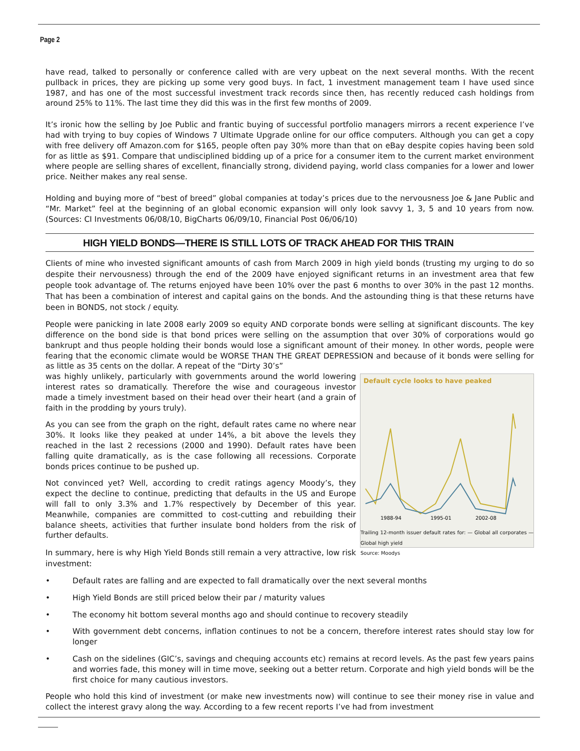Page 2
have read, talked to personally or conference called with are very upbeat on the next several months. With the recent pullback in prices, they are picking up some very good buys. In fact, 1 investment management team I have used since 1987, and has one of the most successful investment track records since then, has recently reduced cash holdings from around 25% to 11%. The last time they did this was in the first few months of 2009.
It’s ironic how the selling by Joe Public and frantic buying of successful portfolio managers mirrors a recent experience I’ve had with trying to buy copies of Windows 7 Ultimate Upgrade online for our office computers. Although you can get a copy with free delivery off Amazon.com for $165, people often pay 30% more than that on eBay despite copies having been sold for as little as $91. Compare that undisciplined bidding up of a price for a consumer item to the current market environment where people are selling shares of excellent, financially strong, dividend paying, world class companies for a lower and lower price. Neither makes any real sense.
Holding and buying more of “best of breed” global companies at today’s prices due to the nervousness Joe & Jane Public and “Mr. Market” feel at the beginning of an global economic expansion will only look savvy 1, 3, 5 and 10 years from now. (Sources: CI Investments 06/08/10, BigCharts 06/09/10, Financial Post 06/06/10)
HIGH YIELD BONDS—THERE IS STILL LOTS OF TRACK AHEAD FOR THIS TRAIN
Clients of mine who invested significant amounts of cash from March 2009 in high yield bonds (trusting my urging to do so despite their nervousness) through the end of the 2009 have enjoyed significant returns in an investment area that few people took advantage of. The returns enjoyed have been 10% over the past 6 months to over 30% in the past 12 months. That has been a combination of interest and capital gains on the bonds. And the astounding thing is that these returns have been in BONDS, not stock / equity.
People were panicking in late 2008 early 2009 so equity AND corporate bonds were selling at significant discounts. The key difference on the bond side is that bond prices were selling on the assumption that over 30% of corporations would go bankrupt and thus people holding their bonds would lose a significant amount of their money. In other words, people were fearing that the economic climate would be WORSE THAN THE GREAT DEPRESSION and because of it bonds were selling for as little as 35 cents on the dollar. A repeat of the “Dirty 30’s”
Default cycle looks to have peaked
1988-94
1995-01
2002-08
Trailing 12-month issuer default rates for: — Global all corporates — Global high yield
Source: Moodys
was highly unlikely, particularly with governments around the world lowering interest rates so dramatically. Therefore the wise and courageous investor made a timely investment based on their head over their heart (and a grain of faith in the prodding by yours truly).
As you can see from the graph on the right, default rates came no where near 30%. It looks like they peaked at under 14%, a bit above the levels they reached in the last 2 recessions (2000 and 1990). Default rates have been falling quite dramatically, as is the case following all recessions. Corporate bonds prices continue to be pushed up.
Not convinced yet? Well, according to credit ratings agency Moody’s, they expect the decline to continue, predicting that defaults in the US and Europe will fall to only 3.3% and 1.7% respectively by December of this year. Meanwhile, companies are committed to cost-cutting and rebuilding their balance sheets, activities that further insulate bond holders from the risk of further defaults.
In summary, here is why High Yield Bonds still remain a very attractive, low risk investment:
• Default rates are falling and are expected to fall dramatically over the next several months
• High Yield Bonds are still priced below their par / maturity values
• The economy hit bottom several months ago and should continue to recovery steadily
• With government debt concerns, inflation continues to not be a concern, therefore interest rates should stay low for longer
• Cash on the sidelines (GIC’s, savings and chequing accounts etc) remains at record levels. As the past few years pains and worries fade, this money will in time move, seeking out a better return. Corporate and high yield bonds will be the first choice for many cautious investors.
People who hold this kind of investment (or make new investments now) will continue to see their money rise in value and collect the interest gravy along the way. According to a few recent reports I’ve had from investment